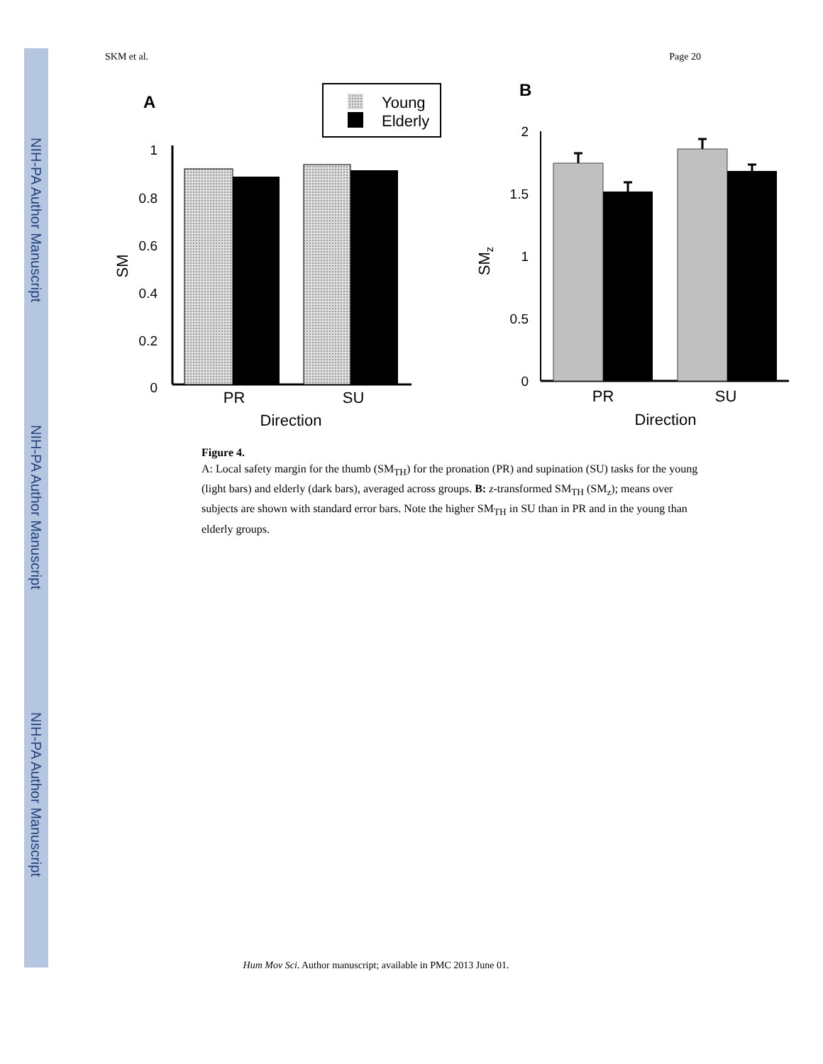NIH-PA Author Manuscript
NIH-PA Author Manuscript
NIH-PA Author Manuscript
SKM et al. Page 20
A
Young
Elderly
1
0.8
0.6
0.4
0.2
0
SM
PR
SU
Direction
B
2
1.5
1
0.5
0
SMz
PR
SU
Direction
Figure 4.
A: Local safety margin for the thumb (SM<sub>TH</sub>) for the pronation (PR) and supination (SU) tasks for the young (light bars) and elderly (dark bars), averaged across groups. B: z-transformed SM<sub>TH</sub> (SM<sub>z</sub>); means over subjects are shown with standard error bars. Note the higher SM<sub>TH</sub> in SU than in PR and in the young than elderly groups.
Hum Mov Sci. Author manuscript; available in PMC 2013 June 01.